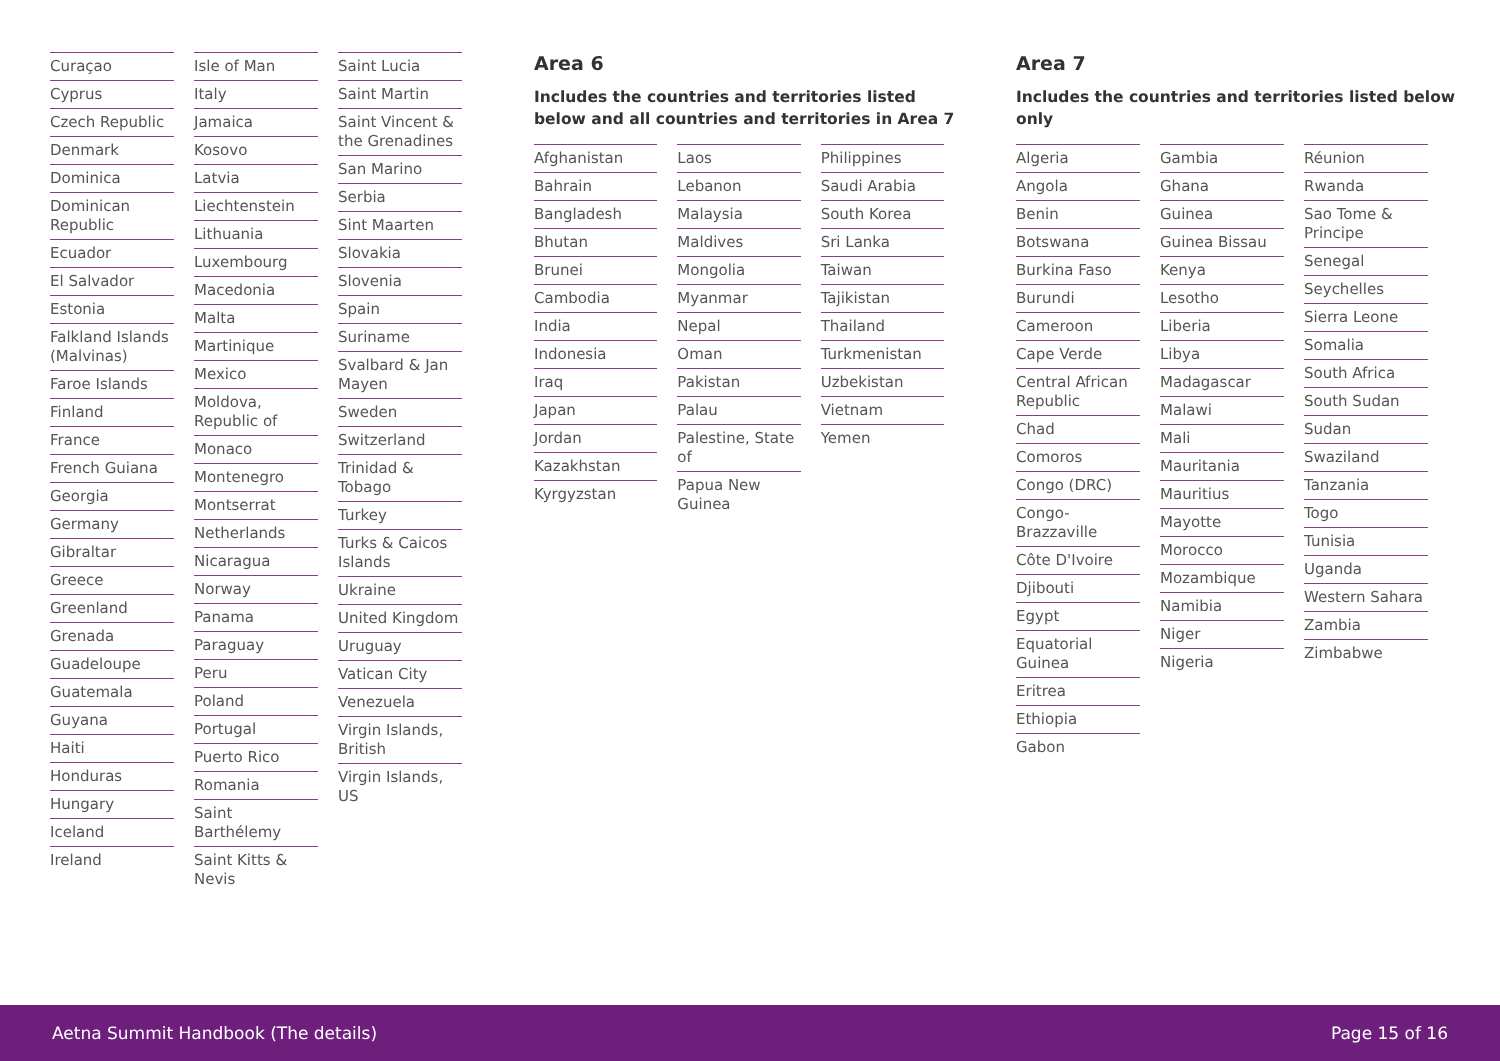Curaçao
Cyprus
Czech Republic
Denmark
Dominica
Dominican Republic
Ecuador
El Salvador
Estonia
Falkland Islands (Malvinas)
Faroe Islands
Finland
France
French Guiana
Georgia
Germany
Gibraltar
Greece
Greenland
Grenada
Guadeloupe
Guatemala
Guyana
Haiti
Honduras
Hungary
Iceland
Ireland
Isle of Man
Italy
Jamaica
Kosovo
Latvia
Liechtenstein
Lithuania
Luxembourg
Macedonia
Malta
Martinique
Mexico
Moldova, Republic of
Monaco
Montenegro
Montserrat
Netherlands
Nicaragua
Norway
Panama
Paraguay
Peru
Poland
Portugal
Puerto Rico
Romania
Saint Barthélemy
Saint Kitts & Nevis
Saint Lucia
Saint Martin
Saint Vincent & the Grenadines
San Marino
Serbia
Sint Maarten
Slovakia
Slovenia
Spain
Suriname
Svalbard & Jan Mayen
Sweden
Switzerland
Trinidad & Tobago
Turkey
Turks & Caicos Islands
Ukraine
United Kingdom
Uruguay
Vatican City
Venezuela
Virgin Islands, British
Virgin Islands, US
Area 6
Includes the countries and territories listed below and all countries and territories in Area 7
Afghanistan
Bahrain
Bangladesh
Bhutan
Brunei
Cambodia
India
Indonesia
Iraq
Japan
Jordan
Kazakhstan
Kyrgyzstan
Laos
Lebanon
Malaysia
Maldives
Mongolia
Myanmar
Nepal
Oman
Pakistan
Palau
Palestine, State of
Papua New Guinea
Philippines
Saudi Arabia
South Korea
Sri Lanka
Taiwan
Tajikistan
Thailand
Turkmenistan
Uzbekistan
Vietnam
Yemen
Area 7
Includes the countries and territories listed below only
Algeria
Angola
Benin
Botswana
Burkina Faso
Burundi
Cameroon
Cape Verde
Central African Republic
Chad
Comoros
Congo (DRC)
Congo-Brazzaville
Côte D'Ivoire
Djibouti
Egypt
Equatorial Guinea
Eritrea
Ethiopia
Gabon
Gambia
Ghana
Guinea
Guinea Bissau
Kenya
Lesotho
Liberia
Libya
Madagascar
Malawi
Mali
Mauritania
Mauritius
Mayotte
Morocco
Mozambique
Namibia
Niger
Nigeria
Réunion
Rwanda
Sao Tome & Principe
Senegal
Seychelles
Sierra Leone
Somalia
South Africa
South Sudan
Sudan
Swaziland
Tanzania
Togo
Tunisia
Uganda
Western Sahara
Zambia
Zimbabwe
Aetna Summit Handbook (The details) Page 15 of 16